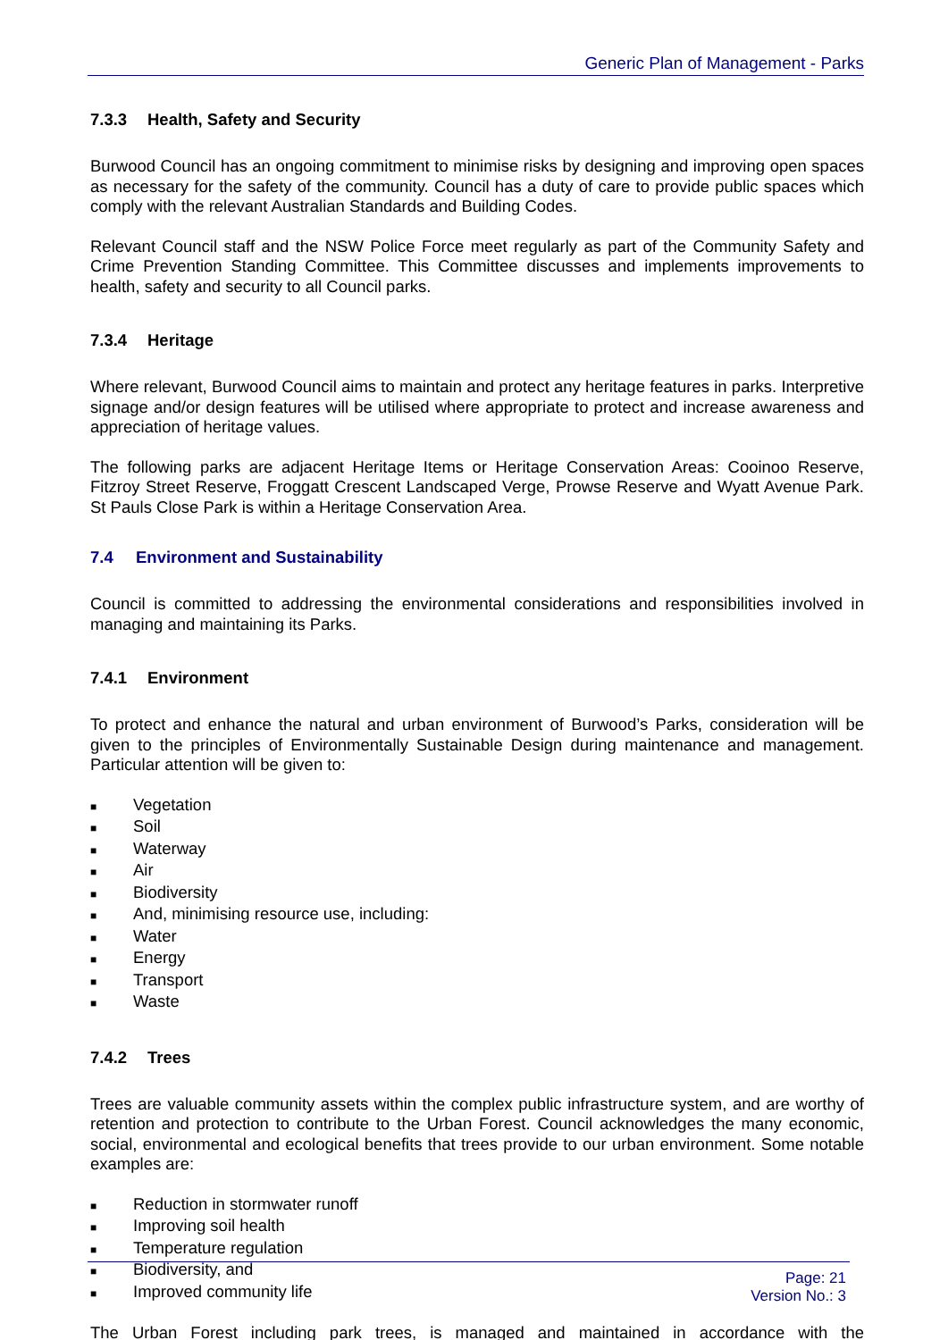Generic Plan of Management - Parks
7.3.3 Health, Safety and Security
Burwood Council has an ongoing commitment to minimise risks by designing and improving open spaces as necessary for the safety of the community. Council has a duty of care to provide public spaces which comply with the relevant Australian Standards and Building Codes.
Relevant Council staff and the NSW Police Force meet regularly as part of the Community Safety and Crime Prevention Standing Committee. This Committee discusses and implements improvements to health, safety and security to all Council parks.
7.3.4 Heritage
Where relevant, Burwood Council aims to maintain and protect any heritage features in parks. Interpretive signage and/or design features will be utilised where appropriate to protect and increase awareness and appreciation of heritage values.
The following parks are adjacent Heritage Items or Heritage Conservation Areas: Cooinoo Reserve, Fitzroy Street Reserve, Froggatt Crescent Landscaped Verge, Prowse Reserve and Wyatt Avenue Park. St Pauls Close Park is within a Heritage Conservation Area.
7.4 Environment and Sustainability
Council is committed to addressing the environmental considerations and responsibilities involved in managing and maintaining its Parks.
7.4.1 Environment
To protect and enhance the natural and urban environment of Burwood’s Parks, consideration will be given to the principles of Environmentally Sustainable Design during maintenance and management. Particular attention will be given to:
■ Vegetation
■ Soil
■ Waterway
■ Air
■ Biodiversity
■ And, minimising resource use, including:
■ Water
■ Energy
■ Transport
■ Waste
7.4.2 Trees
Trees are valuable community assets within the complex public infrastructure system, and are worthy of retention and protection to contribute to the Urban Forest. Council acknowledges the many economic, social, environmental and ecological benefits that trees provide to our urban environment. Some notable examples are:
■ Reduction in stormwater runoff
■ Improving soil health
■ Temperature regulation
■ Biodiversity, and
■ Improved community life
The Urban Forest including park trees, is managed and maintained in accordance with the
Page: 21
Version No.: 3